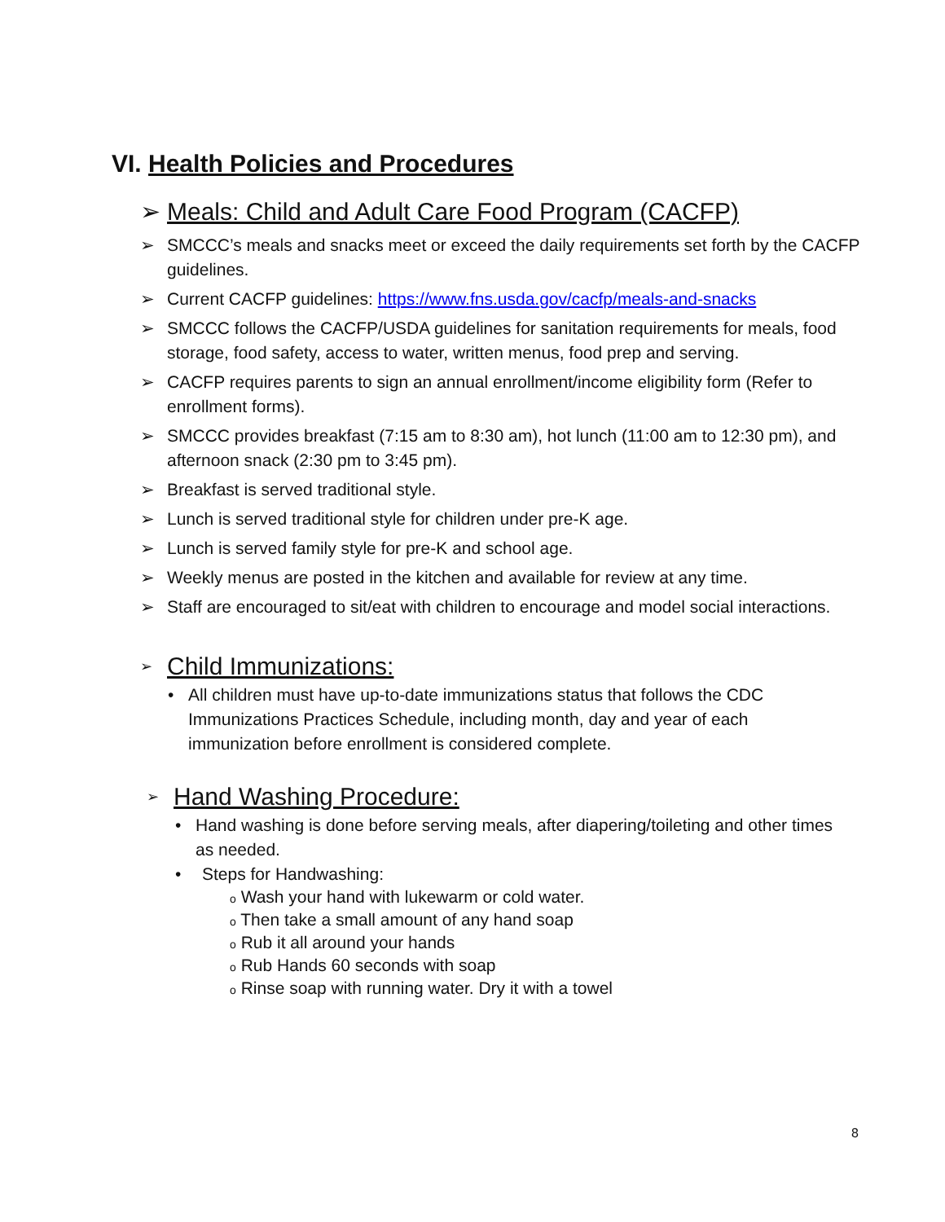VI. Health Policies and Procedures
➢ Meals: Child and Adult Care Food Program (CACFP)
➢ SMCCC’s meals and snacks meet or exceed the daily requirements set forth by the CACFP guidelines.
➢ Current CACFP guidelines: https://www.fns.usda.gov/cacfp/meals-and-snacks
➢ SMCCC follows the CACFP/USDA guidelines for sanitation requirements for meals, food storage, food safety, access to water, written menus, food prep and serving.
➢ CACFP requires parents to sign an annual enrollment/income eligibility form (Refer to enrollment forms).
➢ SMCCC provides breakfast (7:15 am to 8:30 am), hot lunch (11:00 am to 12:30 pm), and afternoon snack (2:30 pm to 3:45 pm).
➢ Breakfast is served traditional style.
➢ Lunch is served traditional style for children under pre-K age.
➢ Lunch is served family style for pre-K and school age.
➢ Weekly menus are posted in the kitchen and available for review at any time.
➢ Staff are encouraged to sit/eat with children to encourage and model social interactions.
➢ Child Immunizations:
• All children must have up-to-date immunizations status that follows the CDC Immunizations Practices Schedule, including month, day and year of each immunization before enrollment is considered complete.
➢ Hand Washing Procedure:
• Hand washing is done before serving meals, after diapering/toileting and other times as needed.
• Steps for Handwashing:
o Wash your hand with lukewarm or cold water.
o Then take a small amount of any hand soap
o Rub it all around your hands
o Rub Hands 60 seconds with soap
o Rinse soap with running water. Dry it with a towel
8